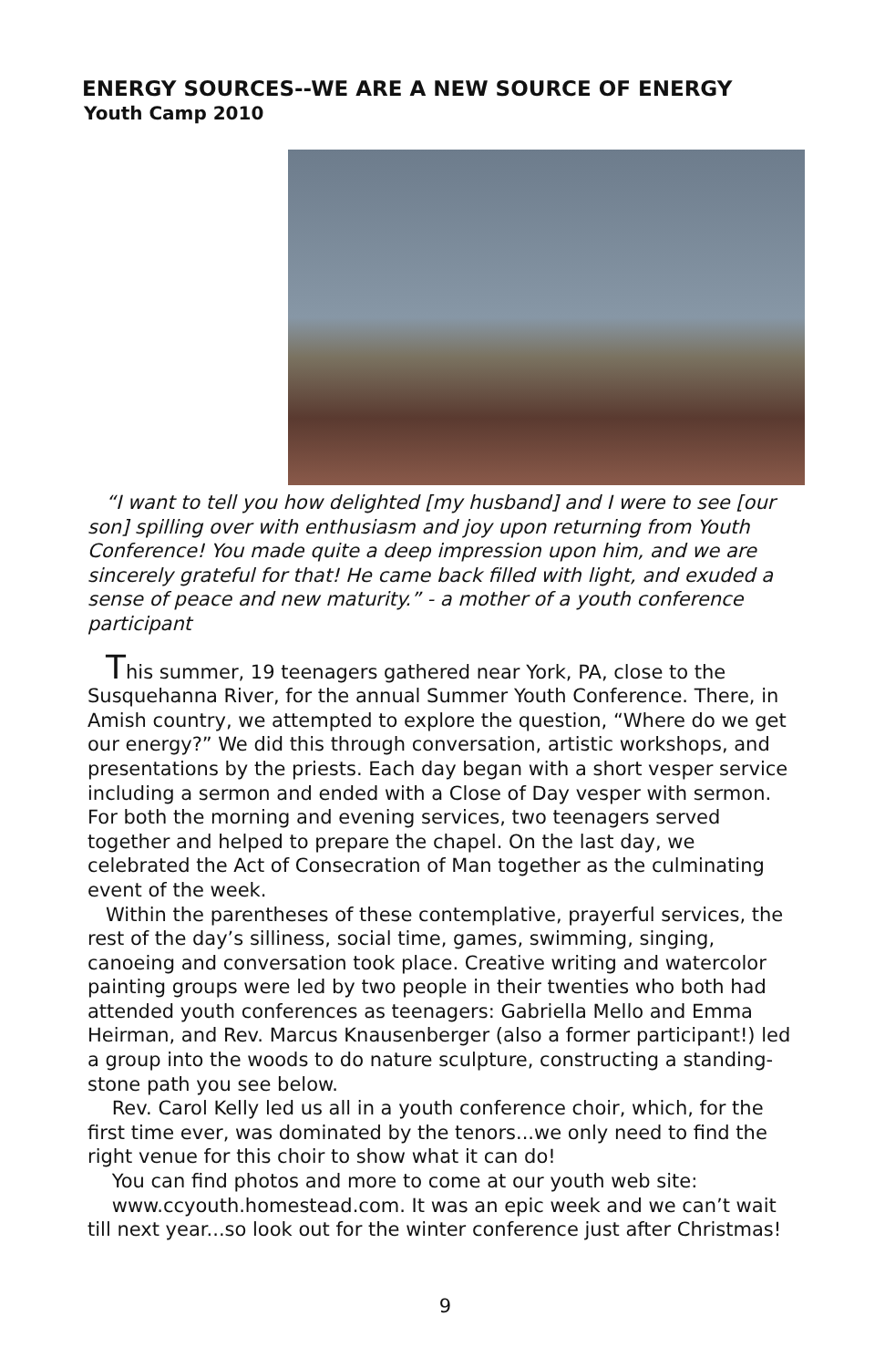ENERGY SOURCES--WE ARE A NEW SOURCE OF ENERGY
Youth Camp 2010
“I want to tell you how delighted [my husband] and I were to see [our son] spilling over with enthusiasm and joy upon returning from Youth Conference! You made quite a deep impression upon him, and we are sincerely grateful for that! He came back filled with light, and exuded a sense of peace and new maturity.” - a mother of a youth conference participant
This summer, 19 teenagers gathered near York, PA, close to the Susquehanna River, for the annual Summer Youth Conference. There, in Amish country, we attempted to explore the question, “Where do we get our energy?” We did this through conversation, artistic workshops, and presentations by the priests. Each day began with a short vesper service including a sermon and ended with a Close of Day vesper with sermon. For both the morning and evening services, two teenagers served together and helped to prepare the chapel. On the last day, we celebrated the Act of Consecration of Man together as the culminating event of the week.
Within the parentheses of these contemplative, prayerful services, the rest of the day’s silliness, social time, games, swimming, singing, canoeing and conversation took place. Creative writing and watercolor painting groups were led by two people in their twenties who both had attended youth conferences as teenagers: Gabriella Mello and Emma Heirman, and Rev. Marcus Knausenberger (also a former participant!) led a group into the woods to do nature sculpture, constructing a standing-stone path you see below.
Rev. Carol Kelly led us all in a youth conference choir, which, for the first time ever, was dominated by the tenors...we only need to find the right venue for this choir to show what it can do!
You can find photos and more to come at our youth web site:
www.ccyouth.homestead.com. It was an epic week and we can’t wait till next year...so look out for the winter conference just after Christmas!
9